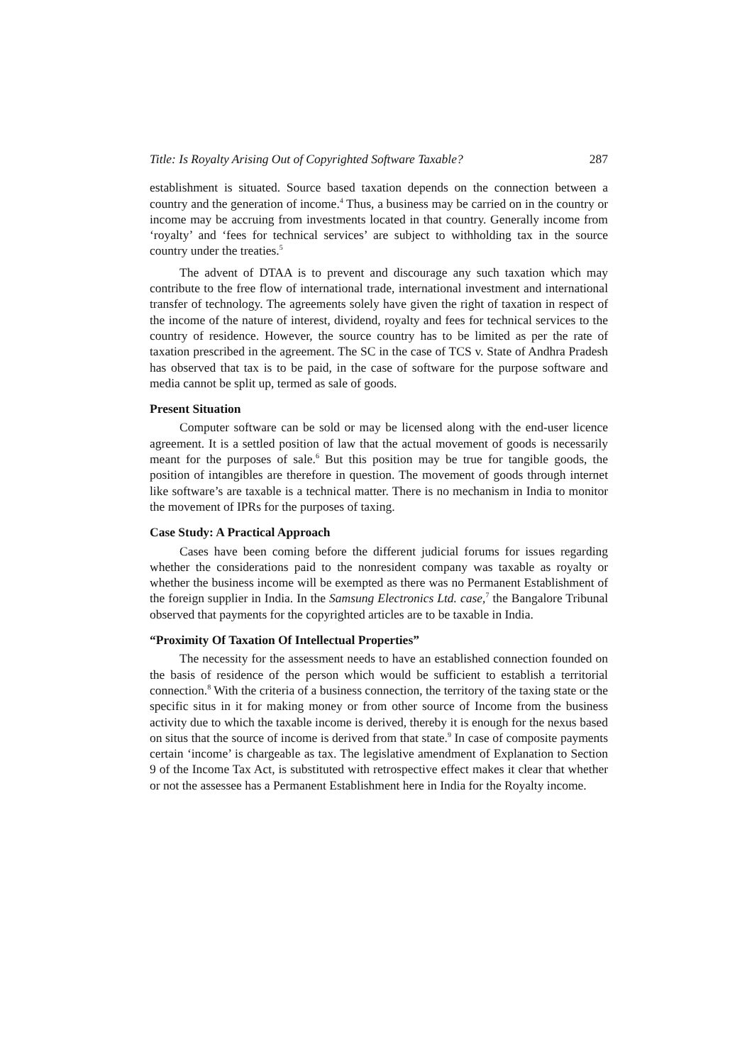Title: Is Royalty Arising Out of Copyrighted Software Taxable? 287
establishment is situated. Source based taxation depends on the connection between a country and the generation of income.<sup>4</sup> Thus, a business may be carried on in the country or income may be accruing from investments located in that country. Generally income from ‘royalty’ and ‘fees for technical services’ are subject to withholding tax in the source country under the treaties.<sup>5</sup>
The advent of DTAA is to prevent and discourage any such taxation which may contribute to the free flow of international trade, international investment and international transfer of technology. The agreements solely have given the right of taxation in respect of the income of the nature of interest, dividend, royalty and fees for technical services to the country of residence. However, the source country has to be limited as per the rate of taxation prescribed in the agreement. The SC in the case of TCS v. State of Andhra Pradesh has observed that tax is to be paid, in the case of software for the purpose software and media cannot be split up, termed as sale of goods.
Present Situation
Computer software can be sold or may be licensed along with the end-user licence agreement. It is a settled position of law that the actual movement of goods is necessarily meant for the purposes of sale.<sup>6</sup> But this position may be true for tangible goods, the position of intangibles are therefore in question. The movement of goods through internet like software’s are taxable is a technical matter. There is no mechanism in India to monitor the movement of IPRs for the purposes of taxing.
Case Study: A Practical Approach
Cases have been coming before the different judicial forums for issues regarding whether the considerations paid to the nonresident company was taxable as royalty or whether the business income will be exempted as there was no Permanent Establishment of the foreign supplier in India. In the Samsung Electronics Ltd. case,<sup>7</sup> the Bangalore Tribunal observed that payments for the copyrighted articles are to be taxable in India.
“Proximity Of Taxation Of Intellectual Properties”
The necessity for the assessment needs to have an established connection founded on the basis of residence of the person which would be sufficient to establish a territorial connection.<sup>8</sup> With the criteria of a business connection, the territory of the taxing state or the specific situs in it for making money or from other source of Income from the business activity due to which the taxable income is derived, thereby it is enough for the nexus based on situs that the source of income is derived from that state.<sup>9</sup> In case of composite payments certain ‘income’ is chargeable as tax. The legislative amendment of Explanation to Section 9 of the Income Tax Act, is substituted with retrospective effect makes it clear that whether or not the assessee has a Permanent Establishment here in India for the Royalty income.